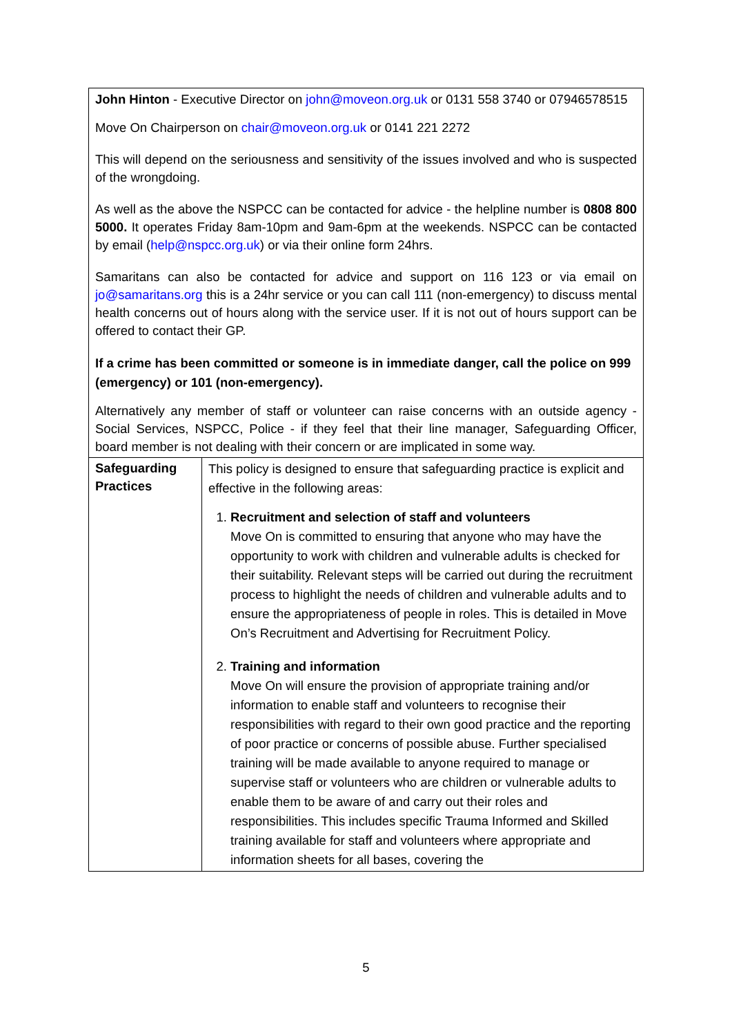| John Hinton - Executive Director on john@moveon.org.uk or 0131 558 3740 or 07946578515 Move On Chairperson on chair@moveon.org.uk or 0141 221 2272 This will depend on the seriousness and sensitivity of the issues involved and who is suspected of the wrongdoing. As well as the above the NSPCC can be contacted for advice - the helpline number is 0808 800 5000. It operates Friday 8am-10pm and 9am-6pm at the weekends. NSPCC can be contacted by email ( help@nspcc.org.uk ) or via their online form 24hrs. Samaritans can also be contacted for advice and support on 116 123 or via email on jo@samaritans.org this is a 24hr service or you can call 111 (non-emergency) to discuss mental health concerns out of hours along with the service user. If it is not out of hours support can be offered to contact their GP. If a crime has been committed or someone is in immediate danger, call the police on 999 (emergency) or 101 (non-emergency). Alternatively any member of staff or volunteer can raise concerns with an outside agency - Social Services, NSPCC, Police - if they feel that their line manager, Safeguarding Officer, board member is not dealing with their concern or are implicated in some way. | |
| Safeguarding Practices | This policy is designed to ensure that safeguarding practice is explicit and effective in the following areas: 1. Recruitment and selection of staff and volunteers Move On is committed to ensuring that anyone who may have the opportunity to work with children and vulnerable adults is checked for their suitability. Relevant steps will be carried out during the recruitment process to highlight the needs of children and vulnerable adults and to ensure the appropriateness of people in roles. This is detailed in Move On’s Recruitment and Advertising for Recruitment Policy. 2. Training and information Move On will ensure the provision of appropriate training and/or information to enable staff and volunteers to recognise their responsibilities with regard to their own good practice and the reporting of poor practice or concerns of possible abuse. Further specialised training will be made available to anyone required to manage or supervise staff or volunteers who are children or vulnerable adults to enable them to be aware of and carry out their roles and responsibilities. This includes specific Trauma Informed and Skilled training available for staff and volunteers where appropriate and information sheets for all bases, covering the |
5